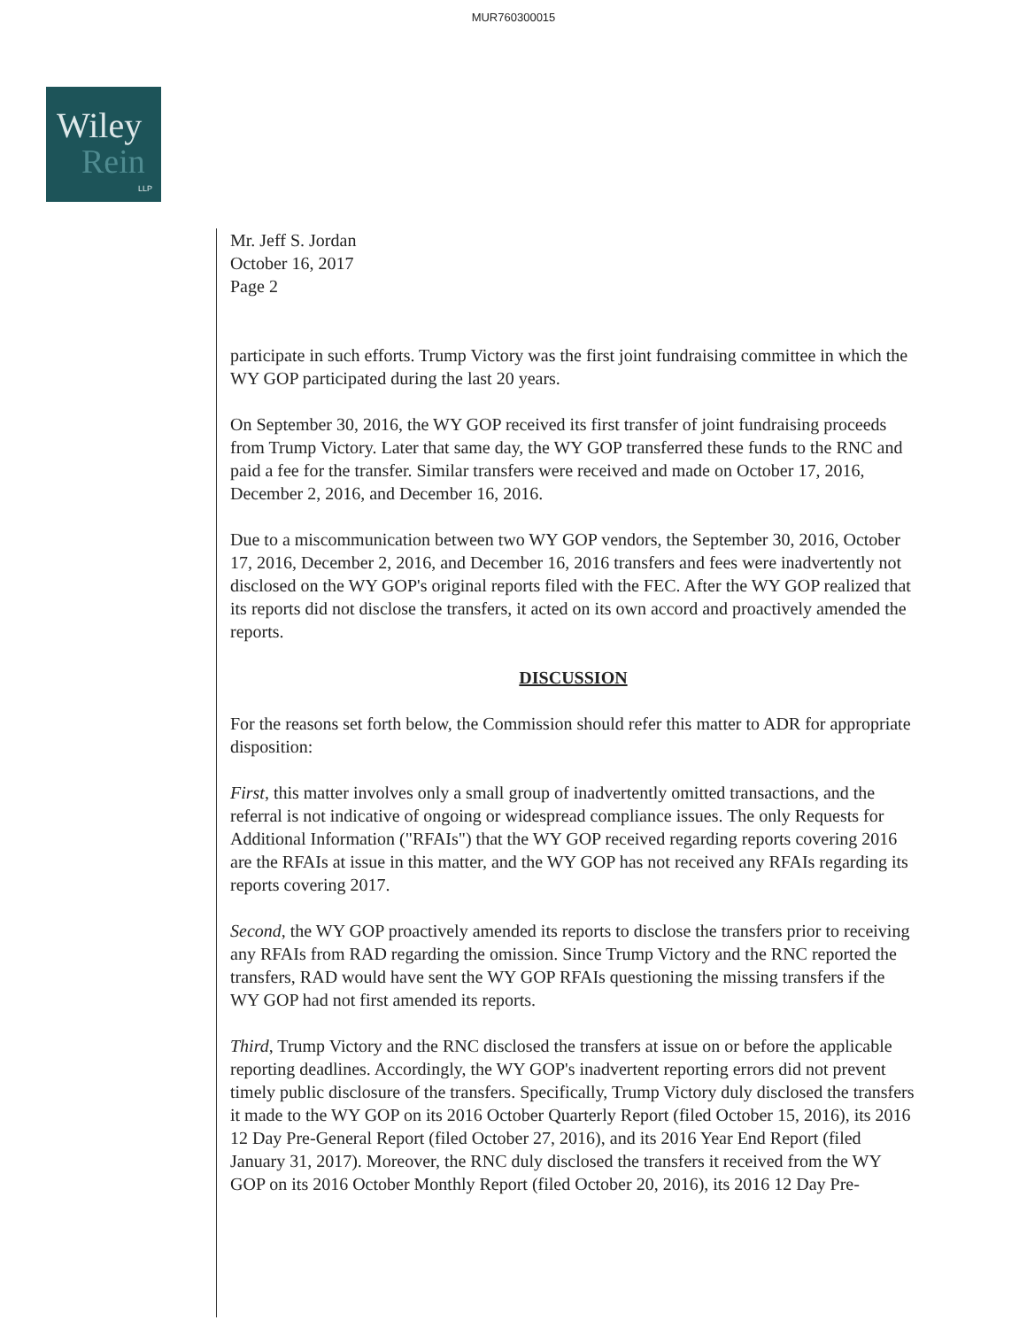MUR760300015
Wiley
Rein
LLP
Mr. Jeff S. Jordan
October 16, 2017
Page 2
participate in such efforts. Trump Victory was the first joint fundraising committee in which the WY GOP participated during the last 20 years.
On September 30, 2016, the WY GOP received its first transfer of joint fundraising proceeds from Trump Victory. Later that same day, the WY GOP transferred these funds to the RNC and paid a fee for the transfer. Similar transfers were received and made on October 17, 2016, December 2, 2016, and December 16, 2016.
Due to a miscommunication between two WY GOP vendors, the September 30, 2016, October 17, 2016, December 2, 2016, and December 16, 2016 transfers and fees were inadvertently not disclosed on the WY GOP's original reports filed with the FEC. After the WY GOP realized that its reports did not disclose the transfers, it acted on its own accord and proactively amended the reports.
DISCUSSION
For the reasons set forth below, the Commission should refer this matter to ADR for appropriate disposition:
First, this matter involves only a small group of inadvertently omitted transactions, and the referral is not indicative of ongoing or widespread compliance issues. The only Requests for Additional Information ("RFAIs") that the WY GOP received regarding reports covering 2016 are the RFAIs at issue in this matter, and the WY GOP has not received any RFAIs regarding its reports covering 2017.
Second, the WY GOP proactively amended its reports to disclose the transfers prior to receiving any RFAIs from RAD regarding the omission. Since Trump Victory and the RNC reported the transfers, RAD would have sent the WY GOP RFAIs questioning the missing transfers if the WY GOP had not first amended its reports.
Third, Trump Victory and the RNC disclosed the transfers at issue on or before the applicable reporting deadlines. Accordingly, the WY GOP's inadvertent reporting errors did not prevent timely public disclosure of the transfers. Specifically, Trump Victory duly disclosed the transfers it made to the WY GOP on its 2016 October Quarterly Report (filed October 15, 2016), its 2016 12 Day Pre-General Report (filed October 27, 2016), and its 2016 Year End Report (filed January 31, 2017). Moreover, the RNC duly disclosed the transfers it received from the WY GOP on its 2016 October Monthly Report (filed October 20, 2016), its 2016 12 Day Pre-